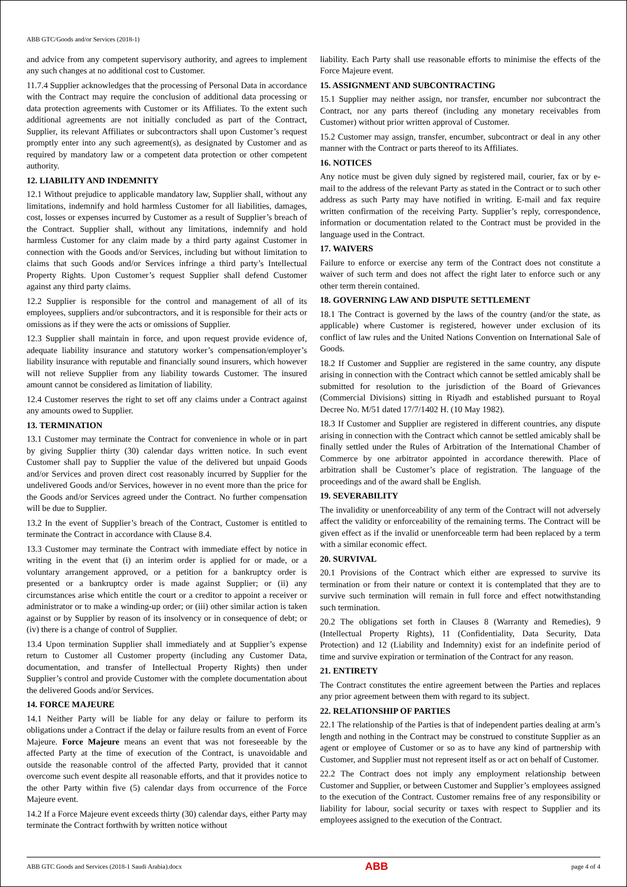ABB GTC/Goods and/or Services (2018-1)
and advice from any competent supervisory authority, and agrees to implement any such changes at no additional cost to Customer.
11.7.4 Supplier acknowledges that the processing of Personal Data in accordance with the Contract may require the conclusion of additional data processing or data protection agreements with Customer or its Affiliates. To the extent such additional agreements are not initially concluded as part of the Contract, Supplier, its relevant Affiliates or subcontractors shall upon Customer’s request promptly enter into any such agreement(s), as designated by Customer and as required by mandatory law or a competent data protection or other competent authority.
12. LIABILITY AND INDEMNITY
12.1 Without prejudice to applicable mandatory law, Supplier shall, without any limitations, indemnify and hold harmless Customer for all liabilities, damages, cost, losses or expenses incurred by Customer as a result of Supplier’s breach of the Contract. Supplier shall, without any limitations, indemnify and hold harmless Customer for any claim made by a third party against Customer in connection with the Goods and/or Services, including but without limitation to claims that such Goods and/or Services infringe a third party’s Intellectual Property Rights. Upon Customer’s request Supplier shall defend Customer against any third party claims.
12.2 Supplier is responsible for the control and management of all of its employees, suppliers and/or subcontractors, and it is responsible for their acts or omissions as if they were the acts or omissions of Supplier.
12.3 Supplier shall maintain in force, and upon request provide evidence of, adequate liability insurance and statutory worker’s compensation/employer’s liability insurance with reputable and financially sound insurers, which however will not relieve Supplier from any liability towards Customer. The insured amount cannot be considered as limitation of liability.
12.4 Customer reserves the right to set off any claims under a Contract against any amounts owed to Supplier.
13. TERMINATION
13.1 Customer may terminate the Contract for convenience in whole or in part by giving Supplier thirty (30) calendar days written notice. In such event Customer shall pay to Supplier the value of the delivered but unpaid Goods and/or Services and proven direct cost reasonably incurred by Supplier for the undelivered Goods and/or Services, however in no event more than the price for the Goods and/or Services agreed under the Contract. No further compensation will be due to Supplier.
13.2 In the event of Supplier’s breach of the Contract, Customer is entitled to terminate the Contract in accordance with Clause 8.4.
13.3 Customer may terminate the Contract with immediate effect by notice in writing in the event that (i) an interim order is applied for or made, or a voluntary arrangement approved, or a petition for a bankruptcy order is presented or a bankruptcy order is made against Supplier; or (ii) any circumstances arise which entitle the court or a creditor to appoint a receiver or administrator or to make a winding-up order; or (iii) other similar action is taken against or by Supplier by reason of its insolvency or in consequence of debt; or (iv) there is a change of control of Supplier.
13.4 Upon termination Supplier shall immediately and at Supplier’s expense return to Customer all Customer property (including any Customer Data, documentation, and transfer of Intellectual Property Rights) then under Supplier’s control and provide Customer with the complete documentation about the delivered Goods and/or Services.
14. FORCE MAJEURE
14.1 Neither Party will be liable for any delay or failure to perform its obligations under a Contract if the delay or failure results from an event of Force Majeure. Force Majeure means an event that was not foreseeable by the affected Party at the time of execution of the Contract, is unavoidable and outside the reasonable control of the affected Party, provided that it cannot overcome such event despite all reasonable efforts, and that it provides notice to the other Party within five (5) calendar days from occurrence of the Force Majeure event.
14.2 If a Force Majeure event exceeds thirty (30) calendar days, either Party may terminate the Contract forthwith by written notice without
liability. Each Party shall use reasonable efforts to minimise the effects of the Force Majeure event.
15. ASSIGNMENT AND SUBCONTRACTING
15.1 Supplier may neither assign, nor transfer, encumber nor subcontract the Contract, nor any parts thereof (including any monetary receivables from Customer) without prior written approval of Customer.
15.2 Customer may assign, transfer, encumber, subcontract or deal in any other manner with the Contract or parts thereof to its Affiliates.
16. NOTICES
Any notice must be given duly signed by registered mail, courier, fax or by e-mail to the address of the relevant Party as stated in the Contract or to such other address as such Party may have notified in writing. E-mail and fax require written confirmation of the receiving Party. Supplier’s reply, correspondence, information or documentation related to the Contract must be provided in the language used in the Contract.
17. WAIVERS
Failure to enforce or exercise any term of the Contract does not constitute a waiver of such term and does not affect the right later to enforce such or any other term therein contained.
18. GOVERNING LAW AND DISPUTE SETTLEMENT
18.1 The Contract is governed by the laws of the country (and/or the state, as applicable) where Customer is registered, however under exclusion of its conflict of law rules and the United Nations Convention on International Sale of Goods.
18.2 If Customer and Supplier are registered in the same country, any dispute arising in connection with the Contract which cannot be settled amicably shall be submitted for resolution to the jurisdiction of the Board of Grievances (Commercial Divisions) sitting in Riyadh and established pursuant to Royal Decree No. M/51 dated 17/7/1402 H. (10 May 1982).
18.3 If Customer and Supplier are registered in different countries, any dispute arising in connection with the Contract which cannot be settled amicably shall be finally settled under the Rules of Arbitration of the International Chamber of Commerce by one arbitrator appointed in accordance therewith. Place of arbitration shall be Customer’s place of registration. The language of the proceedings and of the award shall be English.
19. SEVERABILITY
The invalidity or unenforceability of any term of the Contract will not adversely affect the validity or enforceability of the remaining terms. The Contract will be given effect as if the invalid or unenforceable term had been replaced by a term with a similar economic effect.
20. SURVIVAL
20.1 Provisions of the Contract which either are expressed to survive its termination or from their nature or context it is contemplated that they are to survive such termination will remain in full force and effect notwithstanding such termination.
20.2 The obligations set forth in Clauses 8 (Warranty and Remedies), 9 (Intellectual Property Rights), 11 (Confidentiality, Data Security, Data Protection) and 12 (Liability and Indemnity) exist for an indefinite period of time and survive expiration or termination of the Contract for any reason.
21. ENTIRETY
The Contract constitutes the entire agreement between the Parties and replaces any prior agreement between them with regard to its subject.
22. RELATIONSHIP OF PARTIES
22.1 The relationship of the Parties is that of independent parties dealing at arm’s length and nothing in the Contract may be construed to constitute Supplier as an agent or employee of Customer or so as to have any kind of partnership with Customer, and Supplier must not represent itself as or act on behalf of Customer.
22.2 The Contract does not imply any employment relationship between Customer and Supplier, or between Customer and Supplier’s employees assigned to the execution of the Contract. Customer remains free of any responsibility or liability for labour, social security or taxes with respect to Supplier and its employees assigned to the execution of the Contract.
ABB GTC Goods and Services (2018-1 Saudi Arabia).docx ABB page 4 of 4